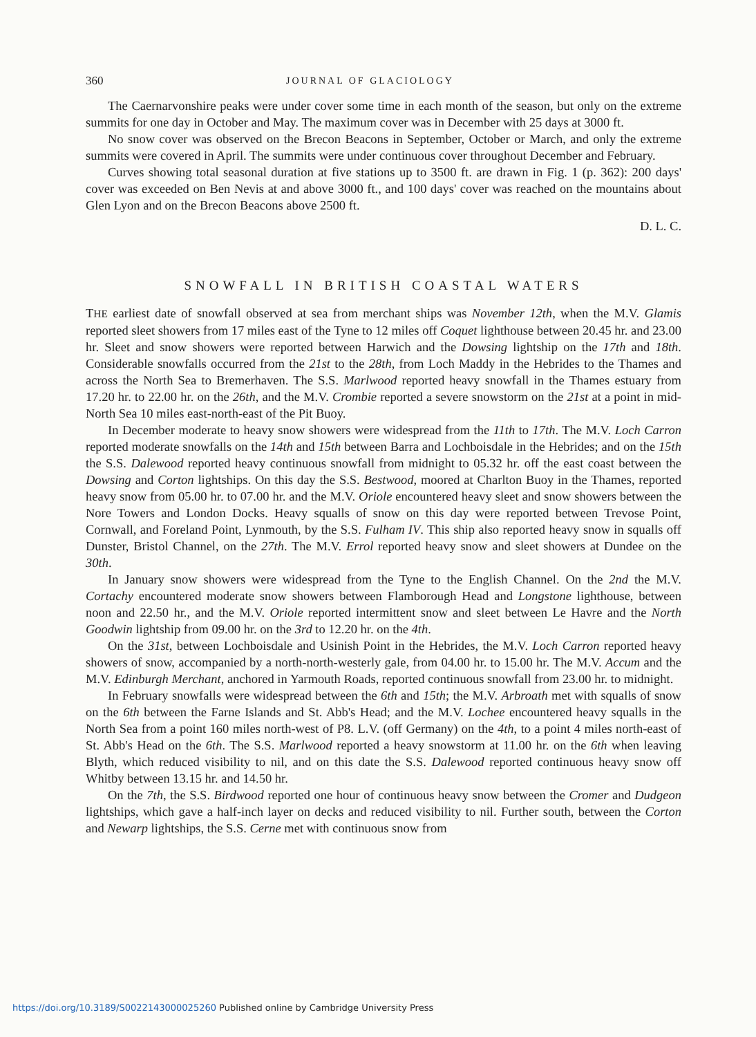360 JOURNAL OF GLACIOLOGY
The Caernarvonshire peaks were under cover some time in each month of the season, but only on the extreme summits for one day in October and May. The maximum cover was in December with 25 days at 3000 ft.
No snow cover was observed on the Brecon Beacons in September, October or March, and only the extreme summits were covered in April. The summits were under continuous cover throughout December and February.
Curves showing total seasonal duration at five stations up to 3500 ft. are drawn in Fig. 1 (p. 362): 200 days' cover was exceeded on Ben Nevis at and above 3000 ft., and 100 days' cover was reached on the mountains about Glen Lyon and on the Brecon Beacons above 2500 ft.
D. L. C.
SNOWFALL IN BRITISH COASTAL WATERS
THE earliest date of snowfall observed at sea from merchant ships was November 12th, when the M.V. Glamis reported sleet showers from 17 miles east of the Tyne to 12 miles off Coquet lighthouse between 20.45 hr. and 23.00 hr. Sleet and snow showers were reported between Harwich and the Dowsing lightship on the 17th and 18th. Considerable snowfalls occurred from the 21st to the 28th, from Loch Maddy in the Hebrides to the Thames and across the North Sea to Bremerhaven. The S.S. Marlwood reported heavy snowfall in the Thames estuary from 17.20 hr. to 22.00 hr. on the 26th, and the M.V. Crombie reported a severe snowstorm on the 21st at a point in mid-North Sea 10 miles east-north-east of the Pit Buoy.
In December moderate to heavy snow showers were widespread from the 11th to 17th. The M.V. Loch Carron reported moderate snowfalls on the 14th and 15th between Barra and Lochboisdale in the Hebrides; and on the 15th the S.S. Dalewood reported heavy continuous snowfall from midnight to 05.32 hr. off the east coast between the Dowsing and Corton lightships. On this day the S.S. Bestwood, moored at Charlton Buoy in the Thames, reported heavy snow from 05.00 hr. to 07.00 hr. and the M.V. Oriole encountered heavy sleet and snow showers between the Nore Towers and London Docks. Heavy squalls of snow on this day were reported between Trevose Point, Cornwall, and Foreland Point, Lynmouth, by the S.S. Fulham IV. This ship also reported heavy snow in squalls off Dunster, Bristol Channel, on the 27th. The M.V. Errol reported heavy snow and sleet showers at Dundee on the 30th.
In January snow showers were widespread from the Tyne to the English Channel. On the 2nd the M.V. Cortachy encountered moderate snow showers between Flamborough Head and Longstone lighthouse, between noon and 22.50 hr., and the M.V. Oriole reported intermittent snow and sleet between Le Havre and the North Goodwin lightship from 09.00 hr. on the 3rd to 12.20 hr. on the 4th.
On the 31st, between Lochboisdale and Usinish Point in the Hebrides, the M.V. Loch Carron reported heavy showers of snow, accompanied by a north-north-westerly gale, from 04.00 hr. to 15.00 hr. The M.V. Accum and the M.V. Edinburgh Merchant, anchored in Yarmouth Roads, reported continuous snowfall from 23.00 hr. to midnight.
In February snowfalls were widespread between the 6th and 15th; the M.V. Arbroath met with squalls of snow on the 6th between the Farne Islands and St. Abb's Head; and the M.V. Lochee encountered heavy squalls in the North Sea from a point 160 miles north-west of P8. L.V. (off Germany) on the 4th, to a point 4 miles north-east of St. Abb's Head on the 6th. The S.S. Marlwood reported a heavy snowstorm at 11.00 hr. on the 6th when leaving Blyth, which reduced visibility to nil, and on this date the S.S. Dalewood reported continuous heavy snow off Whitby between 13.15 hr. and 14.50 hr.
On the 7th, the S.S. Birdwood reported one hour of continuous heavy snow between the Cromer and Dudgeon lightships, which gave a half-inch layer on decks and reduced visibility to nil. Further south, between the Corton and Newarp lightships, the S.S. Cerne met with continuous snow from
https://doi.org/10.3189/S0022143000025260 Published online by Cambridge University Press